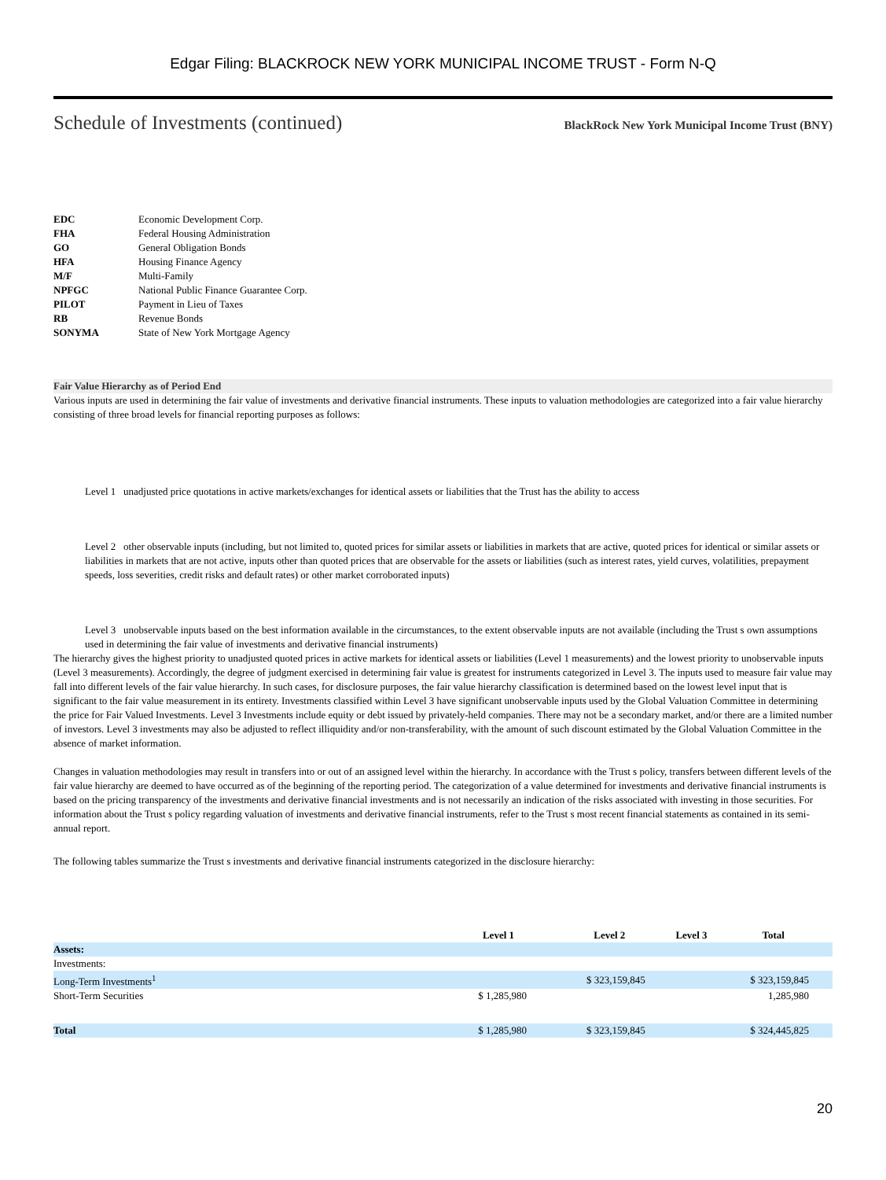Edgar Filing: BLACKROCK NEW YORK MUNICIPAL INCOME TRUST - Form N-Q
Schedule of Investments (continued) BlackRock New York Municipal Income Trust (BNY)
| EDC | Economic Development Corp. |
| FHA | Federal Housing Administration |
| GO | General Obligation Bonds |
| HFA | Housing Finance Agency |
| M/F | Multi-Family |
| NPFGC | National Public Finance Guarantee Corp. |
| PILOT | Payment in Lieu of Taxes |
| RB | Revenue Bonds |
| SONYMA | State of New York Mortgage Agency |
Fair Value Hierarchy as of Period End
Various inputs are used in determining the fair value of investments and derivative financial instruments. These inputs to valuation methodologies are categorized into a fair value hierarchy consisting of three broad levels for financial reporting purposes as follows:
Level 1 unadjusted price quotations in active markets/exchanges for identical assets or liabilities that the Trust has the ability to access
Level 2 other observable inputs (including, but not limited to, quoted prices for similar assets or liabilities in markets that are active, quoted prices for identical or similar assets or liabilities in markets that are not active, inputs other than quoted prices that are observable for the assets or liabilities (such as interest rates, yield curves, volatilities, prepayment speeds, loss severities, credit risks and default rates) or other market corroborated inputs)
Level 3 unobservable inputs based on the best information available in the circumstances, to the extent observable inputs are not available (including the Trust s own assumptions used in determining the fair value of investments and derivative financial instruments)
The hierarchy gives the highest priority to unadjusted quoted prices in active markets for identical assets or liabilities (Level 1 measurements) and the lowest priority to unobservable inputs (Level 3 measurements). Accordingly, the degree of judgment exercised in determining fair value is greatest for instruments categorized in Level 3. The inputs used to measure fair value may fall into different levels of the fair value hierarchy. In such cases, for disclosure purposes, the fair value hierarchy classification is determined based on the lowest level input that is significant to the fair value measurement in its entirety. Investments classified within Level 3 have significant unobservable inputs used by the Global Valuation Committee in determining the price for Fair Valued Investments. Level 3 Investments include equity or debt issued by privately-held companies. There may not be a secondary market, and/or there are a limited number of investors. Level 3 investments may also be adjusted to reflect illiquidity and/or non-transferability, with the amount of such discount estimated by the Global Valuation Committee in the absence of market information.
Changes in valuation methodologies may result in transfers into or out of an assigned level within the hierarchy. In accordance with the Trust s policy, transfers between different levels of the fair value hierarchy are deemed to have occurred as of the beginning of the reporting period. The categorization of a value determined for investments and derivative financial instruments is based on the pricing transparency of the investments and derivative financial investments and is not necessarily an indication of the risks associated with investing in those securities. For information about the Trust s policy regarding valuation of investments and derivative financial instruments, refer to the Trust s most recent financial statements as contained in its semi-annual report.
The following tables summarize the Trust s investments and derivative financial instruments categorized in the disclosure hierarchy:
| | Level 1 | Level 2 | Level 3 | Total |
| --- | --- | --- | --- | --- |
| Assets: | | | | |
| Investments: | | | | |
| Long-Term Investments<sup>1</sup> | | $ 323,159,845 | | $ 323,159,845 |
| Short-Term Securities | $ 1,285,980 | | | 1,285,980 |
| Total | $ 1,285,980 | $ 323,159,845 | | $ 324,445,825 |
20